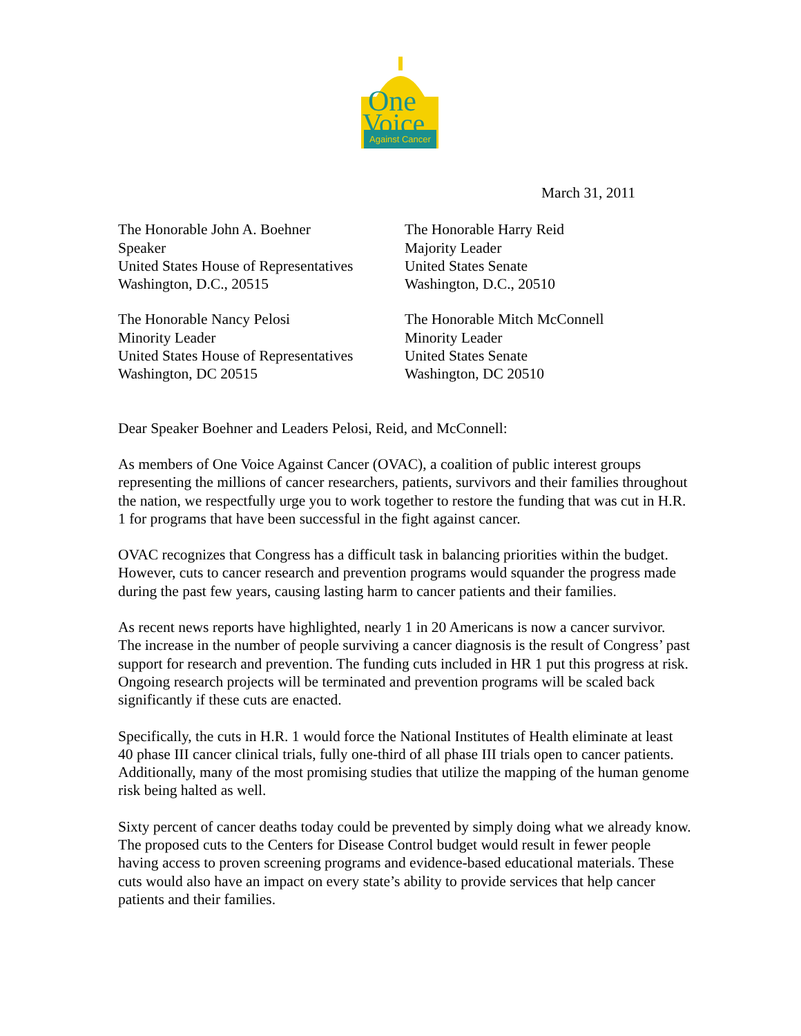One
Voice
Against Cancer
March 31, 2011
The Honorable John A. Boehner
Speaker
United States House of Representatives
Washington, D.C., 20515
The Honorable Harry Reid
Majority Leader
United States Senate
Washington, D.C., 20510
The Honorable Nancy Pelosi
Minority Leader
United States House of Representatives
Washington, DC 20515
The Honorable Mitch McConnell
Minority Leader
United States Senate
Washington, DC 20510
Dear Speaker Boehner and Leaders Pelosi, Reid, and McConnell:
As members of One Voice Against Cancer (OVAC), a coalition of public interest groups representing the millions of cancer researchers, patients, survivors and their families throughout the nation, we respectfully urge you to work together to restore the funding that was cut in H.R. 1 for programs that have been successful in the fight against cancer.
OVAC recognizes that Congress has a difficult task in balancing priorities within the budget. However, cuts to cancer research and prevention programs would squander the progress made during the past few years, causing lasting harm to cancer patients and their families.
As recent news reports have highlighted, nearly 1 in 20 Americans is now a cancer survivor. The increase in the number of people surviving a cancer diagnosis is the result of Congress’ past support for research and prevention. The funding cuts included in HR 1 put this progress at risk. Ongoing research projects will be terminated and prevention programs will be scaled back significantly if these cuts are enacted.
Specifically, the cuts in H.R. 1 would force the National Institutes of Health eliminate at least 40 phase III cancer clinical trials, fully one-third of all phase III trials open to cancer patients. Additionally, many of the most promising studies that utilize the mapping of the human genome risk being halted as well.
Sixty percent of cancer deaths today could be prevented by simply doing what we already know. The proposed cuts to the Centers for Disease Control budget would result in fewer people having access to proven screening programs and evidence-based educational materials. These cuts would also have an impact on every state’s ability to provide services that help cancer patients and their families.